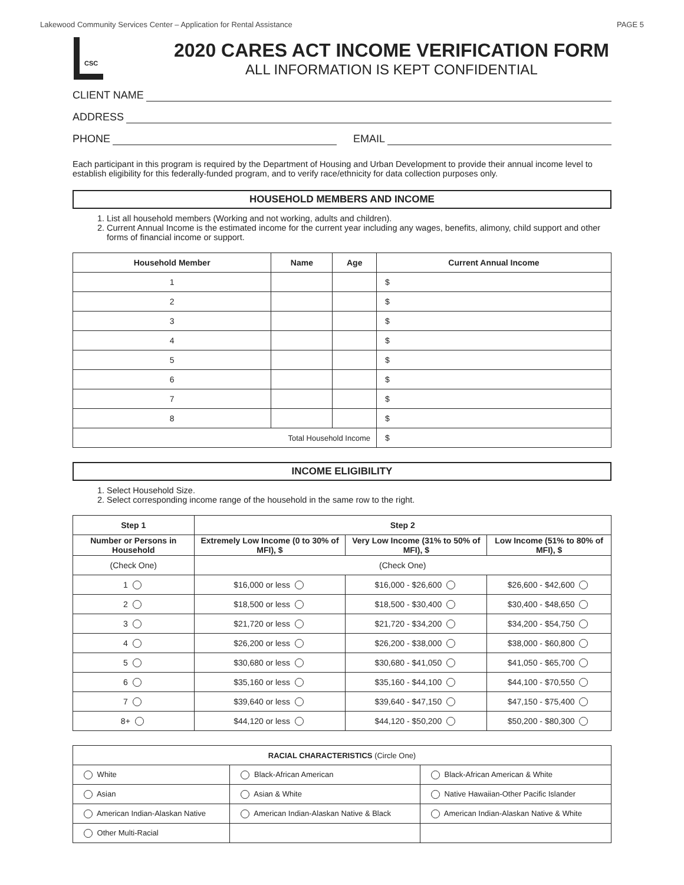Lakewood Community Services Center – Application for Rental Assistance PAGE 5
CSC
2020 CARES ACT INCOME VERIFICATION FORM
ALL INFORMATION IS KEPT CONFIDENTIAL
CLIENT NAME
ADDRESS
PHONE EMAIL
Each participant in this program is required by the Department of Housing and Urban Development to provide their annual income level to establish eligibility for this federally-funded program, and to verify race/ethnicity for data collection purposes only.
HOUSEHOLD MEMBERS AND INCOME
1. List all household members (Working and not working, adults and children).
2. Current Annual Income is the estimated income for the current year including any wages, benefits, alimony, child support and other forms of financial income or support.
| Household Member | Name | Age | Current Annual Income |
| --- | --- | --- | --- |
| 1 | | | $ |
| 2 | | | $ |
| 3 | | | $ |
| 4 | | | $ |
| 5 | | | $ |
| 6 | | | $ |
| 7 | | | $ |
| 8 | | | $ |
| Total Household Income | | | $ |
INCOME ELIGIBILITY
1. Select Household Size.
2. Select corresponding income range of the household in the same row to the right.
| Step 1 | Step 2 | | |
| --- | --- | --- | --- |
| Number or Persons in Household | Extremely Low Income (0 to 30% of MFI), $ | Very Low Income (31% to 50% of MFI), $ | Low Income (51% to 80% of MFI), $ |
| (Check One) | (Check One) | | |
| 1 | $16,000 or less | $16,000 - $26,600 | $26,600 - $42,600 |
| 2 | $18,500 or less | $18,500 - $30,400 | $30,400 - $48,650 |
| 3 | $21,720 or less | $21,720 - $34,200 | $34,200 - $54,750 |
| 4 | $26,200 or less | $26,200 - $38,000 | $38,000 - $60,800 |
| 5 | $30,680 or less | $30,680 - $41,050 | $41,050 - $65,700 |
| 6 | $35,160 or less | $35,160 - $44,100 | $44,100 - $70,550 |
| 7 | $39,640 or less | $39,640 - $47,150 | $47,150 - $75,400 |
| 8+ | $44,120 or less | $44,120 - $50,200 | $50,200 - $80,300 |
| RACIAL CHARACTERISTICS (Circle One) | | |
| --- | --- | --- |
| White | Black-African American | Black-African American & White |
| Asian | Asian & White | Native Hawaiian-Other Pacific Islander |
| American Indian-Alaskan Native | American Indian-Alaskan Native & Black | American Indian-Alaskan Native & White |
| Other Multi-Racial | | |